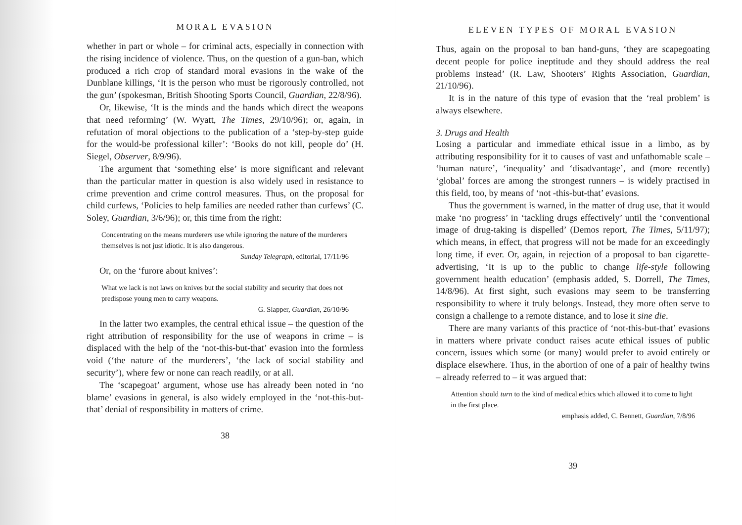MORAL EVASION
whether in part or whole – for criminal acts, especially in connection with the rising incidence of violence. Thus, on the question of a gun-ban, which produced a rich crop of standard moral evasions in the wake of the Dunblane killings, ‘It is the person who must be rigorously controlled, not the gun’ (spokesman, British Shooting Sports Council, Guardian, 22/8/96).
Or, likewise, ‘It is the minds and the hands which direct the weapons that need reforming’ (W. Wyatt, The Times, 29/10/96); or, again, in refutation of moral objections to the publication of a ‘step-by-step guide for the would-be professional killer’: ‘Books do not kill, people do’ (H. Siegel, Observer, 8/9/96).
The argument that ‘something else’ is more significant and relevant than the particular matter in question is also widely used in resistance to crime prevention and crime control measures. Thus, on the proposal for child curfews, ‘Policies to help families are needed rather than curfews’ (C. Soley, Guardian, 3/6/96); or, this time from the right:
Concentrating on the means murderers use while ignoring the nature of the murderers themselves is not just idiotic. It is also dangerous.
Sunday Telegraph, editorial, 17/11/96
Or, on the ‘furore about knives’:
What we lack is not laws on knives but the social stability and security that does not predispose young men to carry weapons.
G. Slapper, Guardian, 26/10/96
In the latter two examples, the central ethical issue – the question of the right attribution of responsibility for the use of weapons in crime – is displaced with the help of the ‘not-this-but-that’ evasion into the formless void (‘the nature of the murderers’, ‘the lack of social stability and security’), where few or none can reach readily, or at all.
The ‘scapegoat’ argument, whose use has already been noted in ‘no blame’ evasions in general, is also widely employed in the ‘not-this-but-that’ denial of responsibility in matters of crime.
38
ELEVEN TYPES OF MORAL EVASION
Thus, again on the proposal to ban hand-guns, ‘they are scapegoating decent people for police ineptitude and they should address the real problems instead’ (R. Law, Shooters’ Rights Association, Guardian, 21/10/96).
It is in the nature of this type of evasion that the ‘real problem’ is always elsewhere.
3. Drugs and Health
Losing a particular and immediate ethical issue in a limbo, as by attributing responsibility for it to causes of vast and unfathomable scale – ‘human nature’, ‘inequality’ and ‘disadvantage’, and (more recently) ‘global’ forces are among the strongest runners – is widely practised in this field, too, by means of ‘not -this-but-that’ evasions.
Thus the government is warned, in the matter of drug use, that it would make ‘no progress’ in ‘tackling drugs effectively’ until the ‘conventional image of drug-taking is dispelled’ (Demos report, The Times, 5/11/97); which means, in effect, that progress will not be made for an exceedingly long time, if ever. Or, again, in rejection of a proposal to ban cigarette-advertising, ‘It is up to the public to change life-style following government health education’ (emphasis added, S. Dorrell, The Times, 14/8/96). At first sight, such evasions may seem to be transferring responsibility to where it truly belongs. Instead, they more often serve to consign a challenge to a remote distance, and to lose it sine die.
There are many variants of this practice of ‘not-this-but-that’ evasions in matters where private conduct raises acute ethical issues of public concern, issues which some (or many) would prefer to avoid entirely or displace elsewhere. Thus, in the abortion of one of a pair of healthy twins – already referred to – it was argued that:
Attention should turn to the kind of medical ethics which allowed it to come to light in the first place.
emphasis added, C. Bennett, Guardian, 7/8/96
39